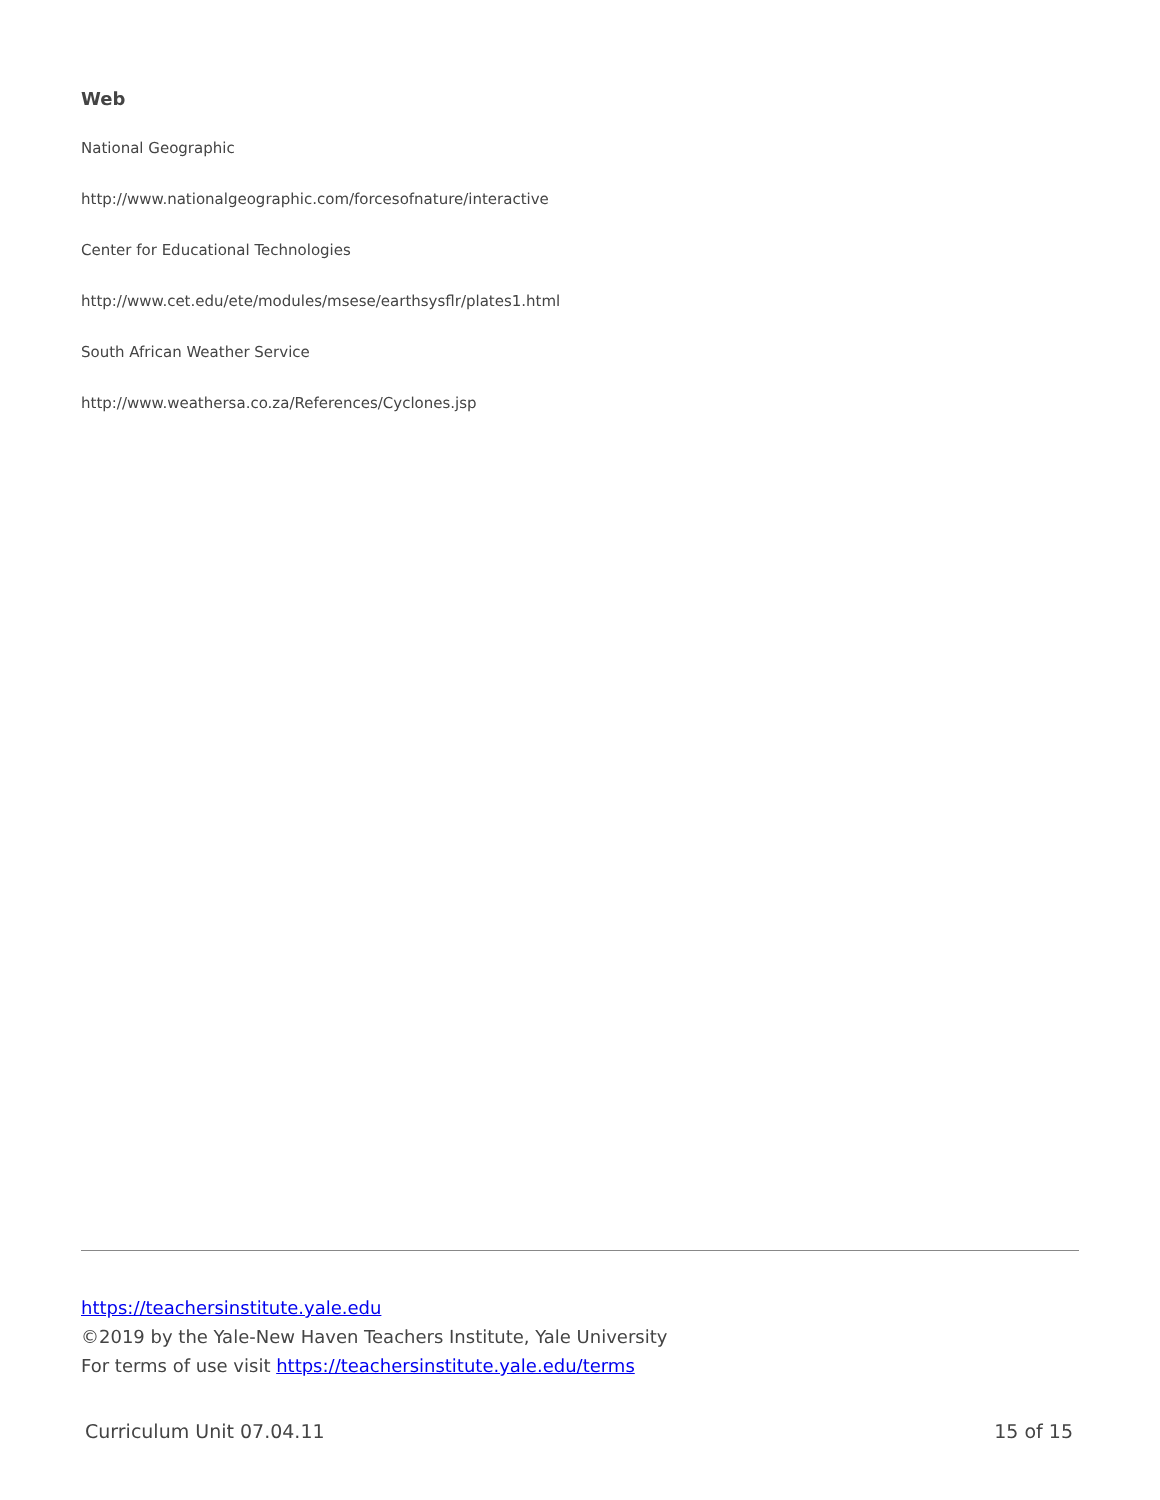Web
National Geographic
http://www.nationalgeographic.com/forcesofnature/interactive
Center for Educational Technologies
http://www.cet.edu/ete/modules/msese/earthsysflr/plates1.html
South African Weather Service
http://www.weathersa.co.za/References/Cyclones.jsp
https://teachersinstitute.yale.edu
©2019 by the Yale-New Haven Teachers Institute, Yale University
For terms of use visit https://teachersinstitute.yale.edu/terms
Curriculum Unit 07.04.11 15 of 15